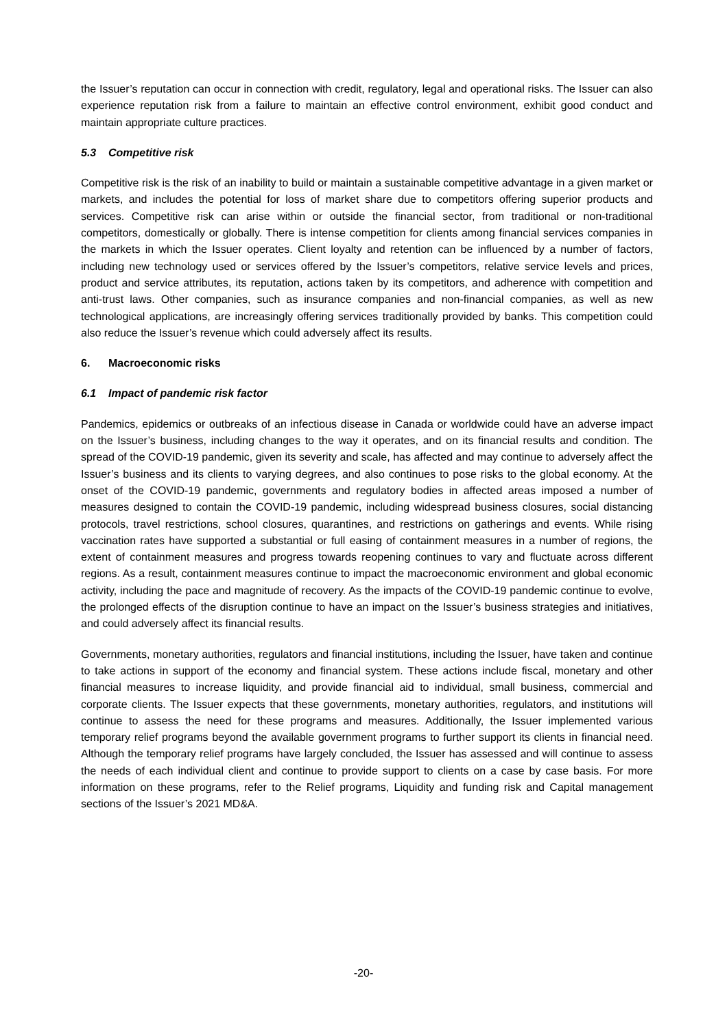the Issuer’s reputation can occur in connection with credit, regulatory, legal and operational risks. The Issuer can also experience reputation risk from a failure to maintain an effective control environment, exhibit good conduct and maintain appropriate culture practices.
5.3 Competitive risk
Competitive risk is the risk of an inability to build or maintain a sustainable competitive advantage in a given market or markets, and includes the potential for loss of market share due to competitors offering superior products and services. Competitive risk can arise within or outside the financial sector, from traditional or non-traditional competitors, domestically or globally. There is intense competition for clients among financial services companies in the markets in which the Issuer operates. Client loyalty and retention can be influenced by a number of factors, including new technology used or services offered by the Issuer’s competitors, relative service levels and prices, product and service attributes, its reputation, actions taken by its competitors, and adherence with competition and anti-trust laws. Other companies, such as insurance companies and non-financial companies, as well as new technological applications, are increasingly offering services traditionally provided by banks. This competition could also reduce the Issuer’s revenue which could adversely affect its results.
6. Macroeconomic risks
6.1 Impact of pandemic risk factor
Pandemics, epidemics or outbreaks of an infectious disease in Canada or worldwide could have an adverse impact on the Issuer’s business, including changes to the way it operates, and on its financial results and condition. The spread of the COVID-19 pandemic, given its severity and scale, has affected and may continue to adversely affect the Issuer’s business and its clients to varying degrees, and also continues to pose risks to the global economy. At the onset of the COVID-19 pandemic, governments and regulatory bodies in affected areas imposed a number of measures designed to contain the COVID-19 pandemic, including widespread business closures, social distancing protocols, travel restrictions, school closures, quarantines, and restrictions on gatherings and events. While rising vaccination rates have supported a substantial or full easing of containment measures in a number of regions, the extent of containment measures and progress towards reopening continues to vary and fluctuate across different regions. As a result, containment measures continue to impact the macroeconomic environment and global economic activity, including the pace and magnitude of recovery. As the impacts of the COVID-19 pandemic continue to evolve, the prolonged effects of the disruption continue to have an impact on the Issuer’s business strategies and initiatives, and could adversely affect its financial results.
Governments, monetary authorities, regulators and financial institutions, including the Issuer, have taken and continue to take actions in support of the economy and financial system. These actions include fiscal, monetary and other financial measures to increase liquidity, and provide financial aid to individual, small business, commercial and corporate clients. The Issuer expects that these governments, monetary authorities, regulators, and institutions will continue to assess the need for these programs and measures. Additionally, the Issuer implemented various temporary relief programs beyond the available government programs to further support its clients in financial need. Although the temporary relief programs have largely concluded, the Issuer has assessed and will continue to assess the needs of each individual client and continue to provide support to clients on a case by case basis. For more information on these programs, refer to the Relief programs, Liquidity and funding risk and Capital management sections of the Issuer’s 2021 MD&A.
-20-